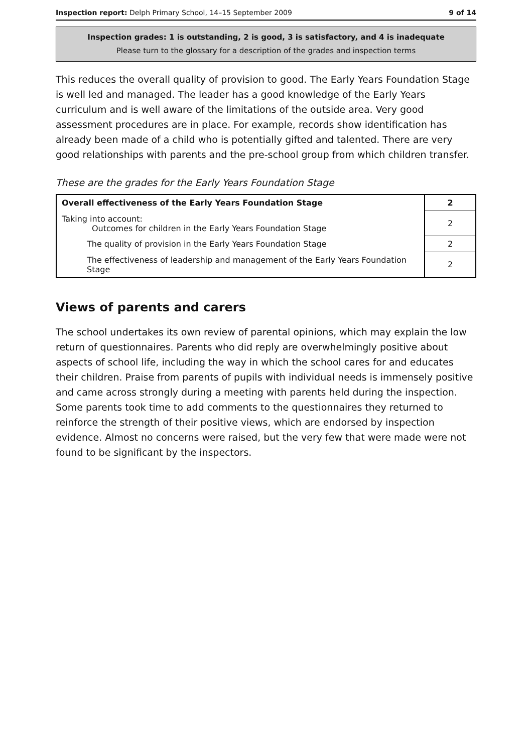Inspection report: Delph Primary School, 14–15 September 2009 9 of 14
Inspection grades: 1 is outstanding, 2 is good, 3 is satisfactory, and 4 is inadequate
Please turn to the glossary for a description of the grades and inspection terms
This reduces the overall quality of provision to good. The Early Years Foundation Stage is well led and managed. The leader has a good knowledge of the Early Years curriculum and is well aware of the limitations of the outside area. Very good assessment procedures are in place. For example, records show identification has already been made of a child who is potentially gifted and talented. There are very good relationships with parents and the pre-school group from which children transfer.
These are the grades for the Early Years Foundation Stage
| Overall effectiveness of the Early Years Foundation Stage | 2 |
| Taking into account: Outcomes for children in the Early Years Foundation Stage | 2 |
| The quality of provision in the Early Years Foundation Stage | 2 |
| The effectiveness of leadership and management of the Early Years Foundation Stage | 2 |
Views of parents and carers
The school undertakes its own review of parental opinions, which may explain the low return of questionnaires. Parents who did reply are overwhelmingly positive about aspects of school life, including the way in which the school cares for and educates their children. Praise from parents of pupils with individual needs is immensely positive and came across strongly during a meeting with parents held during the inspection. Some parents took time to add comments to the questionnaires they returned to reinforce the strength of their positive views, which are endorsed by inspection evidence. Almost no concerns were raised, but the very few that were made were not found to be significant by the inspectors.